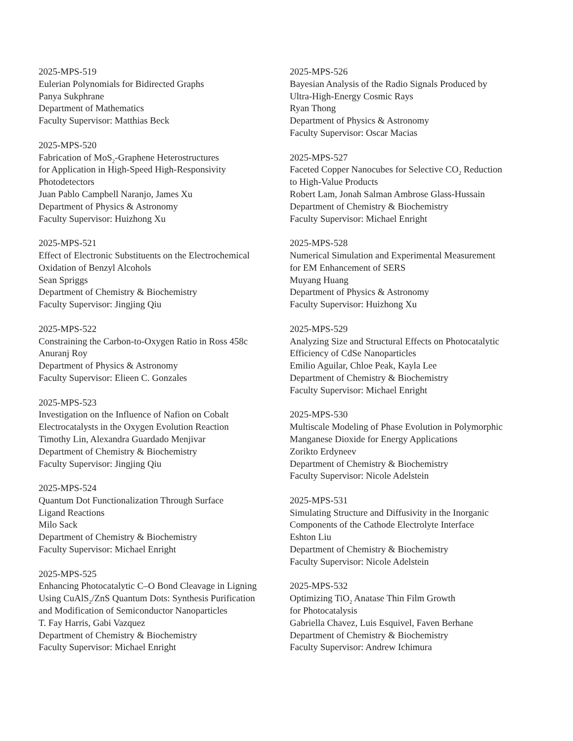2025-MPS-519
Eulerian Polynomials for Bidirected Graphs
Panya Sukphrane
Department of Mathematics
Faculty Supervisor: Matthias Beck
2025-MPS-520
Fabrication of MoS<sub>2</sub>-Graphene Heterostructures
for Application in High-Speed High-Responsivity
Photodetectors
Juan Pablo Campbell Naranjo, James Xu
Department of Physics & Astronomy
Faculty Supervisor: Huizhong Xu
2025-MPS-521
Effect of Electronic Substituents on the Electrochemical
Oxidation of Benzyl Alcohols
Sean Spriggs
Department of Chemistry & Biochemistry
Faculty Supervisor: Jingjing Qiu
2025-MPS-522
Constraining the Carbon-to-Oxygen Ratio in Ross 458c
Anuranj Roy
Department of Physics & Astronomy
Faculty Supervisor: Elieen C. Gonzales
2025-MPS-523
Investigation on the Influence of Nafion on Cobalt
Electrocatalysts in the Oxygen Evolution Reaction
Timothy Lin, Alexandra Guardado Menjivar
Department of Chemistry & Biochemistry
Faculty Supervisor: Jingjing Qiu
2025-MPS-524
Quantum Dot Functionalization Through Surface
Ligand Reactions
Milo Sack
Department of Chemistry & Biochemistry
Faculty Supervisor: Michael Enright
2025-MPS-525
Enhancing Photocatalytic C–O Bond Cleavage in Ligning
Using CuAlS<sub>2</sub>/ZnS Quantum Dots: Synthesis Purification
and Modification of Semiconductor Nanoparticles
T. Fay Harris, Gabi Vazquez
Department of Chemistry & Biochemistry
Faculty Supervisor: Michael Enright
2025-MPS-526
Bayesian Analysis of the Radio Signals Produced by
Ultra-High-Energy Cosmic Rays
Ryan Thong
Department of Physics & Astronomy
Faculty Supervisor: Oscar Macias
2025-MPS-527
Faceted Copper Nanocubes for Selective CO<sub>2</sub> Reduction
to High-Value Products
Robert Lam, Jonah Salman Ambrose Glass-Hussain
Department of Chemistry & Biochemistry
Faculty Supervisor: Michael Enright
2025-MPS-528
Numerical Simulation and Experimental Measurement
for EM Enhancement of SERS
Muyang Huang
Department of Physics & Astronomy
Faculty Supervisor: Huizhong Xu
2025-MPS-529
Analyzing Size and Structural Effects on Photocatalytic
Efficiency of CdSe Nanoparticles
Emilio Aguilar, Chloe Peak, Kayla Lee
Department of Chemistry & Biochemistry
Faculty Supervisor: Michael Enright
2025-MPS-530
Multiscale Modeling of Phase Evolution in Polymorphic
Manganese Dioxide for Energy Applications
Zorikto Erdyneev
Department of Chemistry & Biochemistry
Faculty Supervisor: Nicole Adelstein
2025-MPS-531
Simulating Structure and Diffusivity in the Inorganic
Components of the Cathode Electrolyte Interface
Eshton Liu
Department of Chemistry & Biochemistry
Faculty Supervisor: Nicole Adelstein
2025-MPS-532
Optimizing TiO<sub>2</sub> Anatase Thin Film Growth
for Photocatalysis
Gabriella Chavez, Luis Esquivel, Faven Berhane
Department of Chemistry & Biochemistry
Faculty Supervisor: Andrew Ichimura